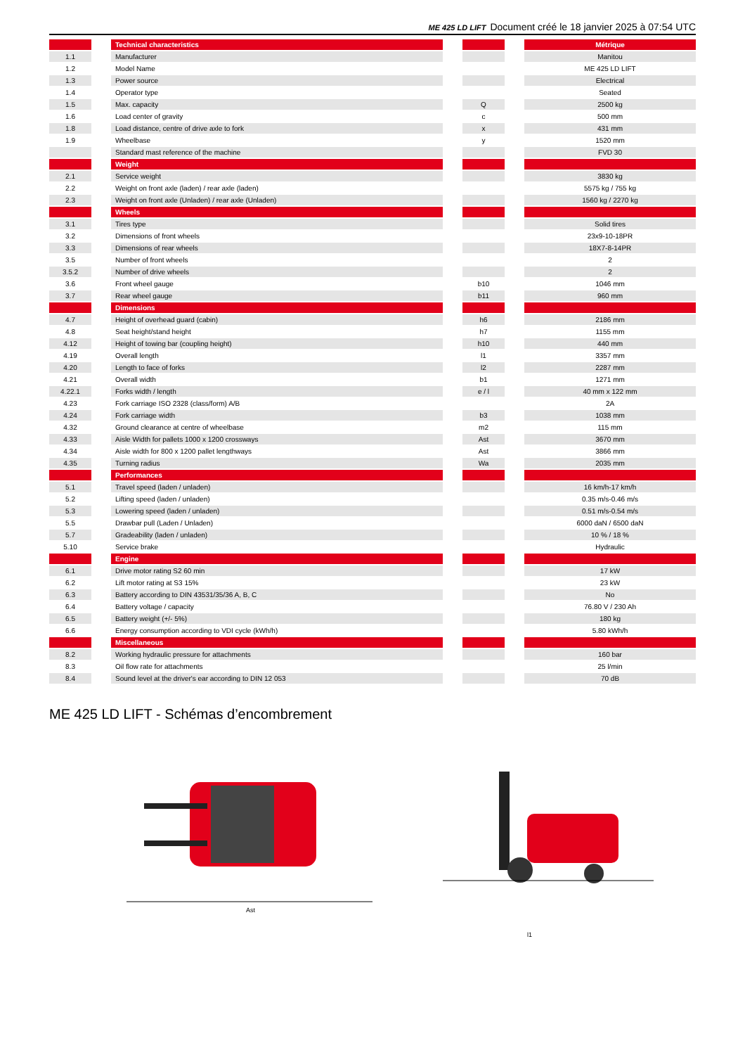ME 425 LD LIFT Document créé le 18 janvier 2025 à 07:54 UTC
| | | Technical characteristics | | | | Métrique |
| 1.1 | | Manufacturer | | | | Manitou |
| 1.2 | | Model Name | | | | ME 425 LD LIFT |
| 1.3 | | Power source | | | | Electrical |
| 1.4 | | Operator type | | | | Seated |
| 1.5 | | Max. capacity | | Q | | 2500 kg |
| 1.6 | | Load center of gravity | | c | | 500 mm |
| 1.8 | | Load distance, centre of drive axle to fork | | x | | 431 mm |
| 1.9 | | Wheelbase | | y | | 1520 mm |
| | | Standard mast reference of the machine | | | | FVD 30 |
| | | Weight | | | | |
| 2.1 | | Service weight | | | | 3830 kg |
| 2.2 | | Weight on front axle (laden) / rear axle (laden) | | | | 5575 kg / 755 kg |
| 2.3 | | Weight on front axle (Unladen) / rear axle (Unladen) | | | | 1560 kg / 2270 kg |
| | | Wheels | | | | |
| 3.1 | | Tires type | | | | Solid tires |
| 3.2 | | Dimensions of front wheels | | | | 23x9-10-18PR |
| 3.3 | | Dimensions of rear wheels | | | | 18X7-8-14PR |
| 3.5 | | Number of front wheels | | | | 2 |
| 3.5.2 | | Number of drive wheels | | | | 2 |
| 3.6 | | Front wheel gauge | | b10 | | 1046 mm |
| 3.7 | | Rear wheel gauge | | b11 | | 960 mm |
| | | Dimensions | | | | |
| 4.7 | | Height of overhead guard (cabin) | | h6 | | 2186 mm |
| 4.8 | | Seat height/stand height | | h7 | | 1155 mm |
| 4.12 | | Height of towing bar (coupling height) | | h10 | | 440 mm |
| 4.19 | | Overall length | | l1 | | 3357 mm |
| 4.20 | | Length to face of forks | | l2 | | 2287 mm |
| 4.21 | | Overall width | | b1 | | 1271 mm |
| 4.22.1 | | Forks width / length | | e / l | | 40 mm x 122 mm |
| 4.23 | | Fork carriage ISO 2328 (class/form) A/B | | | | 2A |
| 4.24 | | Fork carriage width | | b3 | | 1038 mm |
| 4.32 | | Ground clearance at centre of wheelbase | | m2 | | 115 mm |
| 4.33 | | Aisle Width for pallets 1000 x 1200 crossways | | Ast | | 3670 mm |
| 4.34 | | Aisle width for 800 x 1200 pallet lengthways | | Ast | | 3866 mm |
| 4.35 | | Turning radius | | Wa | | 2035 mm |
| | | Performances | | | | |
| 5.1 | | Travel speed (laden / unladen) | | | | 16 km/h-17 km/h |
| 5.2 | | Lifting speed (laden / unladen) | | | | 0.35 m/s-0.46 m/s |
| 5.3 | | Lowering speed (laden / unladen) | | | | 0.51 m/s-0.54 m/s |
| 5.5 | | Drawbar pull (Laden / Unladen) | | | | 6000 daN / 6500 daN |
| 5.7 | | Gradeability (laden / unladen) | | | | 10 % / 18 % |
| 5.10 | | Service brake | | | | Hydraulic |
| | | Engine | | | | |
| 6.1 | | Drive motor rating S2 60 min | | | | 17 kW |
| 6.2 | | Lift motor rating at S3 15% | | | | 23 kW |
| 6.3 | | Battery according to DIN 43531/35/36 A, B, C | | | | No |
| 6.4 | | Battery voltage / capacity | | | | 76.80 V / 230 Ah |
| 6.5 | | Battery weight (+/- 5%) | | | | 180 kg |
| 6.6 | | Energy consumption according to VDI cycle (kWh/h) | | | | 5.80 kWh/h |
| | | Miscellaneous | | | | |
| 8.2 | | Working hydraulic pressure for attachments | | | | 160 bar |
| 8.3 | | Oil flow rate for attachments | | | | 25 l/min |
| 8.4 | | Sound level at the driver's ear according to DIN 12 053 | | | | 70 dB |
ME 425 LD LIFT - Schémas d’encombrement
Ast
l1